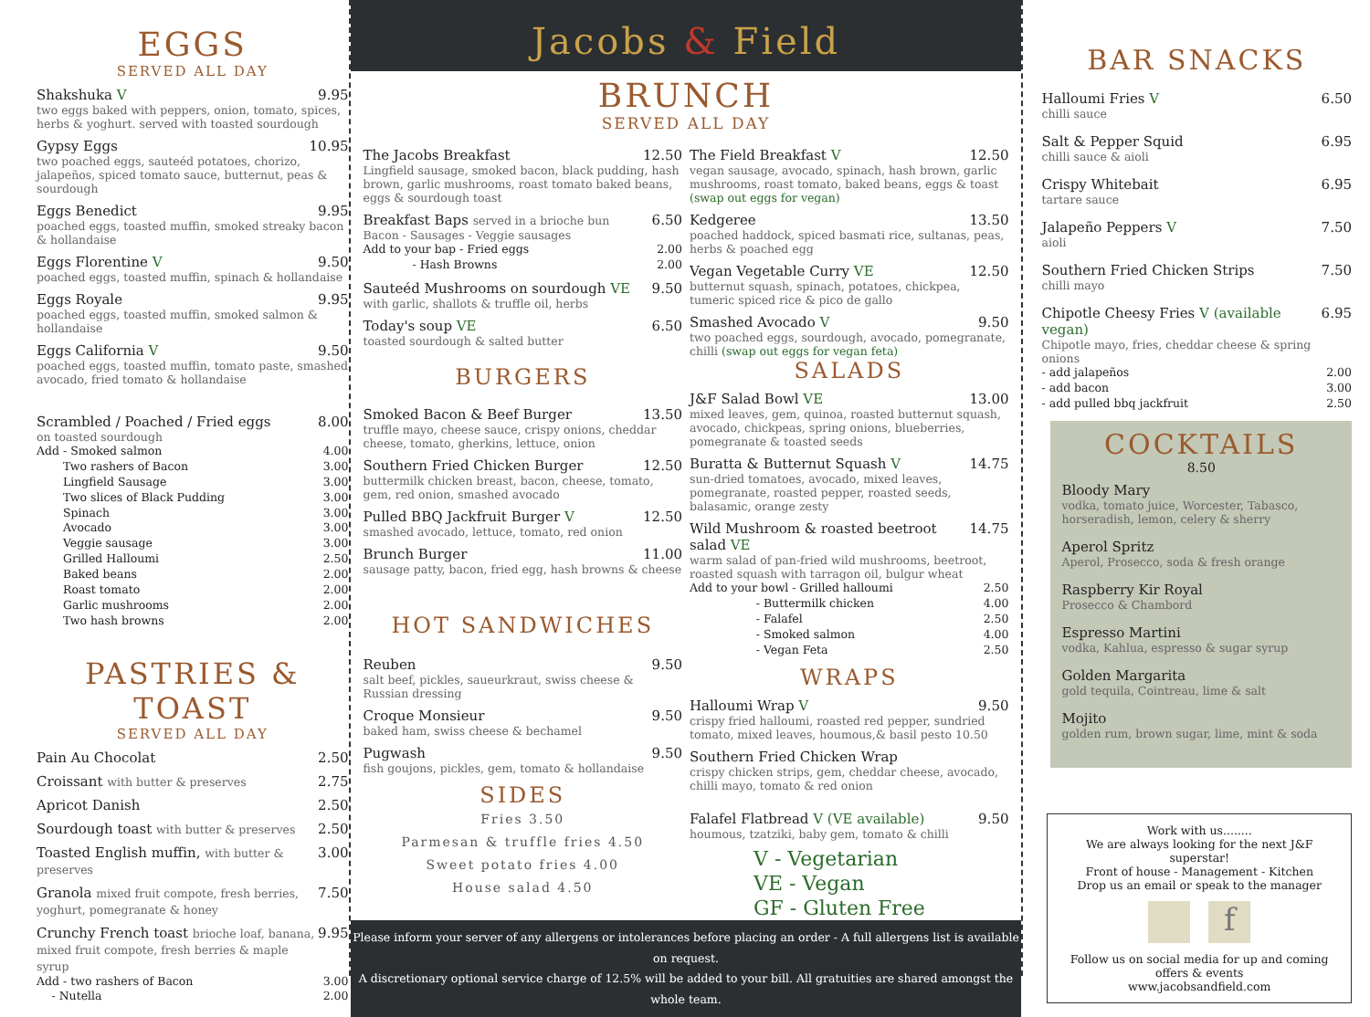EGGS
SERVED ALL DAY
Shakshuka V 9.95
two eggs baked with peppers, onion, tomato, spices, herbs & yoghurt. served with toasted sourdough
Gypsy Eggs 10.95
two poached eggs, sauteéd potatoes, chorizo, jalapeños, spiced tomato sauce, butternut, peas & sourdough
Eggs Benedict 9.95
poached eggs, toasted muffin, smoked streaky bacon & hollandaise
Eggs Florentine V 9.50
poached eggs, toasted muffin, spinach & hollandaise
Eggs Royale 9.95
poached eggs, toasted muffin, smoked salmon & hollandaise
Eggs California V 9.50
poached eggs, toasted muffin, tomato paste, smashed avocado, fried tomato & hollandaise
Scrambled / Poached / Fried eggs 8.00
on toasted sourdough
Add - Smoked salmon 4.00
   Two rashers of Bacon 3.00
   Lingfield Sausage 3.00
   Two slices of Black Pudding 3.00
   Spinach 3.00
   Avocado 3.00
   Veggie sausage 3.00
   Grilled Halloumi 2.50
   Baked beans 2.00
   Roast tomato 2.00
   Garlic mushrooms 2.00
   Two hash browns 2.00
PASTRIES & TOAST
SERVED ALL DAY
Pain Au Chocolat 2.50
Croissant with butter & preserves 2.75
Apricot Danish 2.50
Sourdough toast with butter & preserves 2.50
Toasted English muffin, with butter & preserves 3.00
Granola mixed fruit compote, fresh berries, yoghurt, pomegranate & honey 7.50
Crunchy French toast brioche loaf, banana, mixed fruit compote, fresh berries & maple syrup 9.95
Add - two rashers of Bacon 3.00
  - Nutella 2.00
Jacobs & Field
BRUNCH
SERVED ALL DAY
The Jacobs Breakfast 12.50
Lingfield sausage, smoked bacon, black pudding, hash brown, garlic mushrooms, roast tomato baked beans, eggs & sourdough toast
Breakfast Baps served in a brioche bun 6.50
Bacon - Sausages - Veggie sausages
Add to your bap - Fried eggs 2.00
     - Hash Browns 2.00
Sauteéd Mushrooms on sourdough VE 9.50
with garlic, shallots & truffle oil, herbs
Today's soup VE 6.50
toasted sourdough & salted butter
BURGERS
Smoked Bacon & Beef Burger 13.50
truffle mayo, cheese sauce, crispy onions, cheddar cheese, tomato, gherkins, lettuce, onion
Southern Fried Chicken Burger 12.50
buttermilk chicken breast, bacon, cheese, tomato, gem, red onion, smashed avocado
Pulled BBQ Jackfruit Burger V 12.50
smashed avocado, lettuce, tomato, red onion
Brunch Burger 11.00
sausage patty, bacon, fried egg, hash browns & cheese
HOT SANDWICHES
Reuben 9.50
salt beef, pickles, saueurkraut, swiss cheese & Russian dressing
Croque Monsieur 9.50
baked ham, swiss cheese & bechamel
Pugwash 9.50
fish goujons, pickles, gem, tomato & hollandaise
SIDES
Fries 3.50
Parmesan & truffle fries 4.50
Sweet potato fries 4.00
House salad 4.50
The Field Breakfast V 12.50
vegan sausage, avocado, spinach, hash brown, garlic mushrooms, roast tomato, baked beans, eggs & toast (swap out eggs for vegan)
Kedgeree 13.50
poached haddock, spiced basmati rice, sultanas, peas, herbs & poached egg
Vegan Vegetable Curry VE 12.50
butternut squash, spinach, potatoes, chickpea, tumeric spiced rice & pico de gallo
Smashed Avocado V 9.50
two poached eggs, sourdough, avocado, pomegranate, chilli (swap out eggs for vegan feta)
SALADS
J&F Salad Bowl VE 13.00
mixed leaves, gem, quinoa, roasted butternut squash, avocado, chickpeas, spring onions, blueberries, pomegranate & toasted seeds
Buratta & Butternut Squash V 14.75
sun-dried tomatoes, avocado, mixed leaves, pomegranate, roasted pepper, roasted seeds, balasamic, orange zesty
Wild Mushroom & roasted beetroot salad VE 14.75
warm salad of pan-fried wild mushrooms, beetroot, roasted squash with tarragon oil, bulgur wheat
Add to your bowl - Grilled halloumi 2.50
       - Buttermilk chicken 4.00
       - Falafel 2.50
       - Smoked salmon 4.00
       - Vegan Feta 2.50
WRAPS
Halloumi Wrap V 9.50
crispy fried halloumi, roasted red pepper, sundried tomato, mixed leaves, houmous,& basil pesto 10.50
Southern Fried Chicken Wrap
crispy chicken strips, gem, cheddar cheese, avocado, chilli mayo, tomato & red onion
Falafel Flatbread V (VE available) 9.50
houmous, tzatziki, baby gem, tomato & chilli
V - Vegetarian
VE - Vegan
GF - Gluten Free
Please inform your server of any allergens or intolerances before placing an order - A full allergens list is available on request.
A discretionary optional service charge of 12.5% will be added to your bill. All gratuities are shared amongst the whole team.
BAR SNACKS
Halloumi Fries V 6.50
chilli sauce
Salt & Pepper Squid 6.95
chilli sauce & aioli
Crispy Whitebait 6.95
tartare sauce
Jalapeño Peppers V 7.50
aioli
Southern Fried Chicken Strips 7.50
chilli mayo
Chipotle Cheesy Fries V (available vegan) 6.95
Chipotle mayo, fries, cheddar cheese & spring onions
- add jalapeños 2.00
- add bacon 3.00
- add pulled bbq jackfruit 2.50
COCKTAILS
8.50
Bloody Mary
vodka, tomato juice, Worcester, Tabasco, horseradish, lemon, celery & sherry
Aperol Spritz
Aperol, Prosecco, soda & fresh orange
Raspberry Kir Royal
Prosecco & Chambord
Espresso Martini
vodka, Kahlua, espresso & sugar syrup
Golden Margarita
gold tequila, Cointreau, lime & salt
Mojito
golden rum, brown sugar, lime, mint & soda
Work with us........
We are always looking for the next J&F superstar!
Front of house - Management - Kitchen
Drop us an email or speak to the manager
f
Follow us on social media for up and coming offers & events
www.jacobsandfield.com